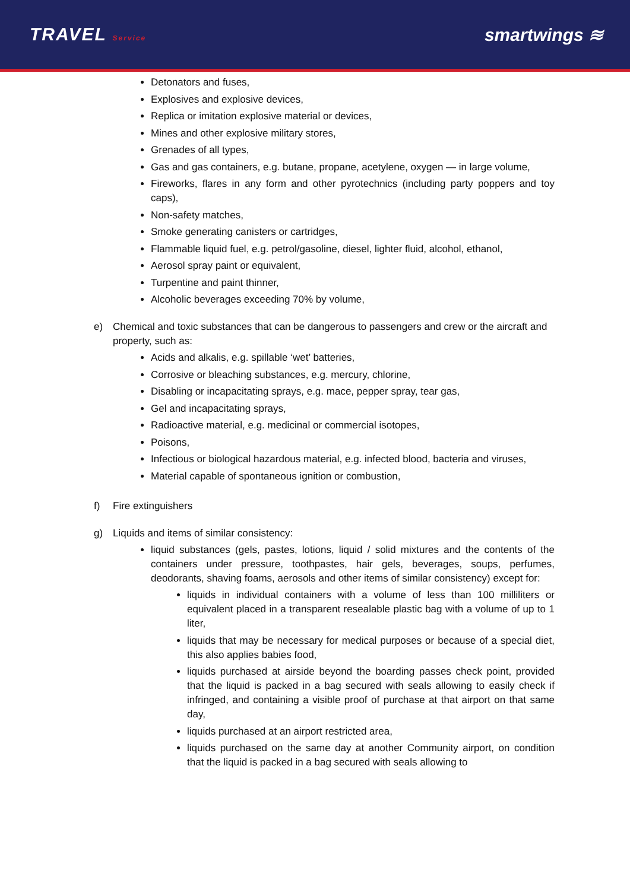TRAVEL Service
smartwings ≋
Detonators and fuses,
Explosives and explosive devices,
Replica or imitation explosive material or devices,
Mines and other explosive military stores,
Grenades of all types,
Gas and gas containers, e.g. butane, propane, acetylene, oxygen — in large volume,
Fireworks, flares in any form and other pyrotechnics (including party poppers and toy caps),
Non-safety matches,
Smoke generating canisters or cartridges,
Flammable liquid fuel, e.g. petrol/gasoline, diesel, lighter fluid, alcohol, ethanol,
Aerosol spray paint or equivalent,
Turpentine and paint thinner,
Alcoholic beverages exceeding 70% by volume,
e) Chemical and toxic substances that can be dangerous to passengers and crew or the aircraft and property, such as:
Acids and alkalis, e.g. spillable ‘wet’ batteries,
Corrosive or bleaching substances, e.g. mercury, chlorine,
Disabling or incapacitating sprays, e.g. mace, pepper spray, tear gas,
Gel and incapacitating sprays,
Radioactive material, e.g. medicinal or commercial isotopes,
Poisons,
Infectious or biological hazardous material, e.g. infected blood, bacteria and viruses,
Material capable of spontaneous ignition or combustion,
f) Fire extinguishers
g) Liquids and items of similar consistency:
liquid substances (gels, pastes, lotions, liquid / solid mixtures and the contents of the containers under pressure, toothpastes, hair gels, beverages, soups, perfumes, deodorants, shaving foams, aerosols and other items of similar consistency) except for:
liquids in individual containers with a volume of less than 100 milliliters or equivalent placed in a transparent resealable plastic bag with a volume of up to 1 liter,
liquids that may be necessary for medical purposes or because of a special diet, this also applies babies food,
liquids purchased at airside beyond the boarding passes check point, provided that the liquid is packed in a bag secured with seals allowing to easily check if infringed, and containing a visible proof of purchase at that airport on that same day,
liquids purchased at an airport restricted area,
liquids purchased on the same day at another Community airport, on condition that the liquid is packed in a bag secured with seals allowing to